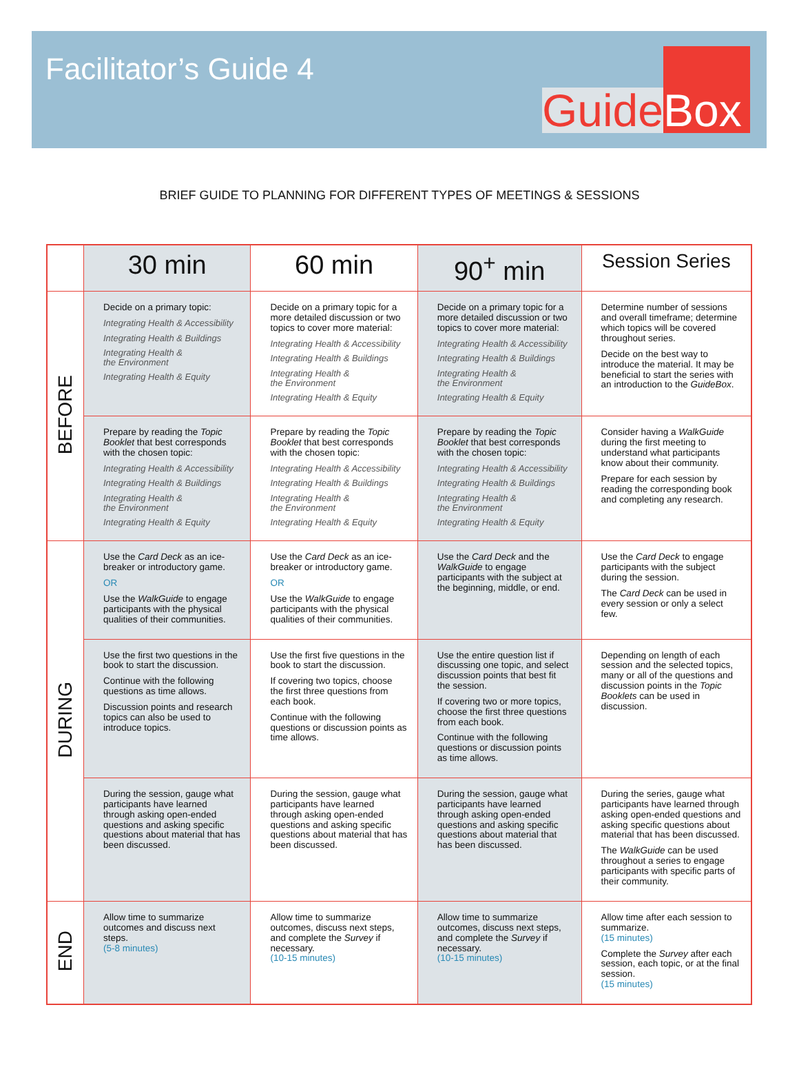Facilitator’s Guide 4
Guide Box
BRIEF GUIDE TO PLANNING FOR DIFFERENT TYPES OF MEETINGS & SESSIONS
| | 30 min | 60 min | 90<sup>+</sup> min | Session Series |
| BEFORE | Decide on a primary topic: Integrating Health & Accessibility Integrating Health & Buildings Integrating Health & the Environment Integrating Health & Equity | Decide on a primary topic for a more detailed discussion or two topics to cover more material: Integrating Health & Accessibility Integrating Health & Buildings Integrating Health & the Environment Integrating Health & Equity | Decide on a primary topic for a more detailed discussion or two topics to cover more material: Integrating Health & Accessibility Integrating Health & Buildings Integrating Health & the Environment Integrating Health & Equity | Determine number of sessions and overall timeframe; determine which topics will be covered throughout series. Decide on the best way to introduce the material. It may be beneficial to start the series with an introduction to the GuideBox . |
| | Prepare by reading the Topic Booklet that best corresponds with the chosen topic: Integrating Health & Accessibility Integrating Health & Buildings Integrating Health & the Environment Integrating Health & Equity | Prepare by reading the Topic Booklet that best corresponds with the chosen topic: Integrating Health & Accessibility Integrating Health & Buildings Integrating Health & the Environment Integrating Health & Equity | Prepare by reading the Topic Booklet that best corresponds with the chosen topic: Integrating Health & Accessibility Integrating Health & Buildings Integrating Health & the Environment Integrating Health & Equity | Consider having a WalkGuide during the first meeting to understand what participants know about their community. Prepare for each session by reading the corresponding book and completing any research. |
| DURING | Use the Card Deck as an ice-breaker or introductory game. OR Use the WalkGuide to engage participants with the physical qualities of their communities. | Use the Card Deck as an ice-breaker or introductory game. OR Use the WalkGuide to engage participants with the physical qualities of their communities. | Use the Card Deck and the WalkGuide to engage participants with the subject at the beginning, middle, or end. | Use the Card Deck to engage participants with the subject during the session. The Card Deck can be used in every session or only a select few. |
| | Use the first two questions in the book to start the discussion. Continue with the following questions as time allows. Discussion points and research topics can also be used to introduce topics. | Use the first five questions in the book to start the discussion. If covering two topics, choose the first three questions from each book. Continue with the following questions or discussion points as time allows. | Use the entire question list if discussing one topic, and select discussion points that best fit the session. If covering two or more topics, choose the first three questions from each book. Continue with the following questions or discussion points as time allows. | Depending on length of each session and the selected topics, many or all of the questions and discussion points in the Topic Booklets can be used in discussion. |
| | During the session, gauge what participants have learned through asking open-ended questions and asking specific questions about material that has been discussed. | During the session, gauge what participants have learned through asking open-ended questions and asking specific questions about material that has been discussed. | During the session, gauge what participants have learned through asking open-ended questions and asking specific questions about material that has been discussed. | During the series, gauge what participants have learned through asking open-ended questions and asking specific questions about material that has been discussed. The WalkGuide can be used throughout a series to engage participants with specific parts of their community. |
| END | Allow time to summarize outcomes and discuss next steps. (5-8 minutes) | Allow time to summarize outcomes, discuss next steps, and complete the Survey if necessary. (10-15 minutes) | Allow time to summarize outcomes, discuss next steps, and complete the Survey if necessary. (10-15 minutes) | Allow time after each session to summarize. (15 minutes) Complete the Survey after each session, each topic, or at the final session. (15 minutes) |